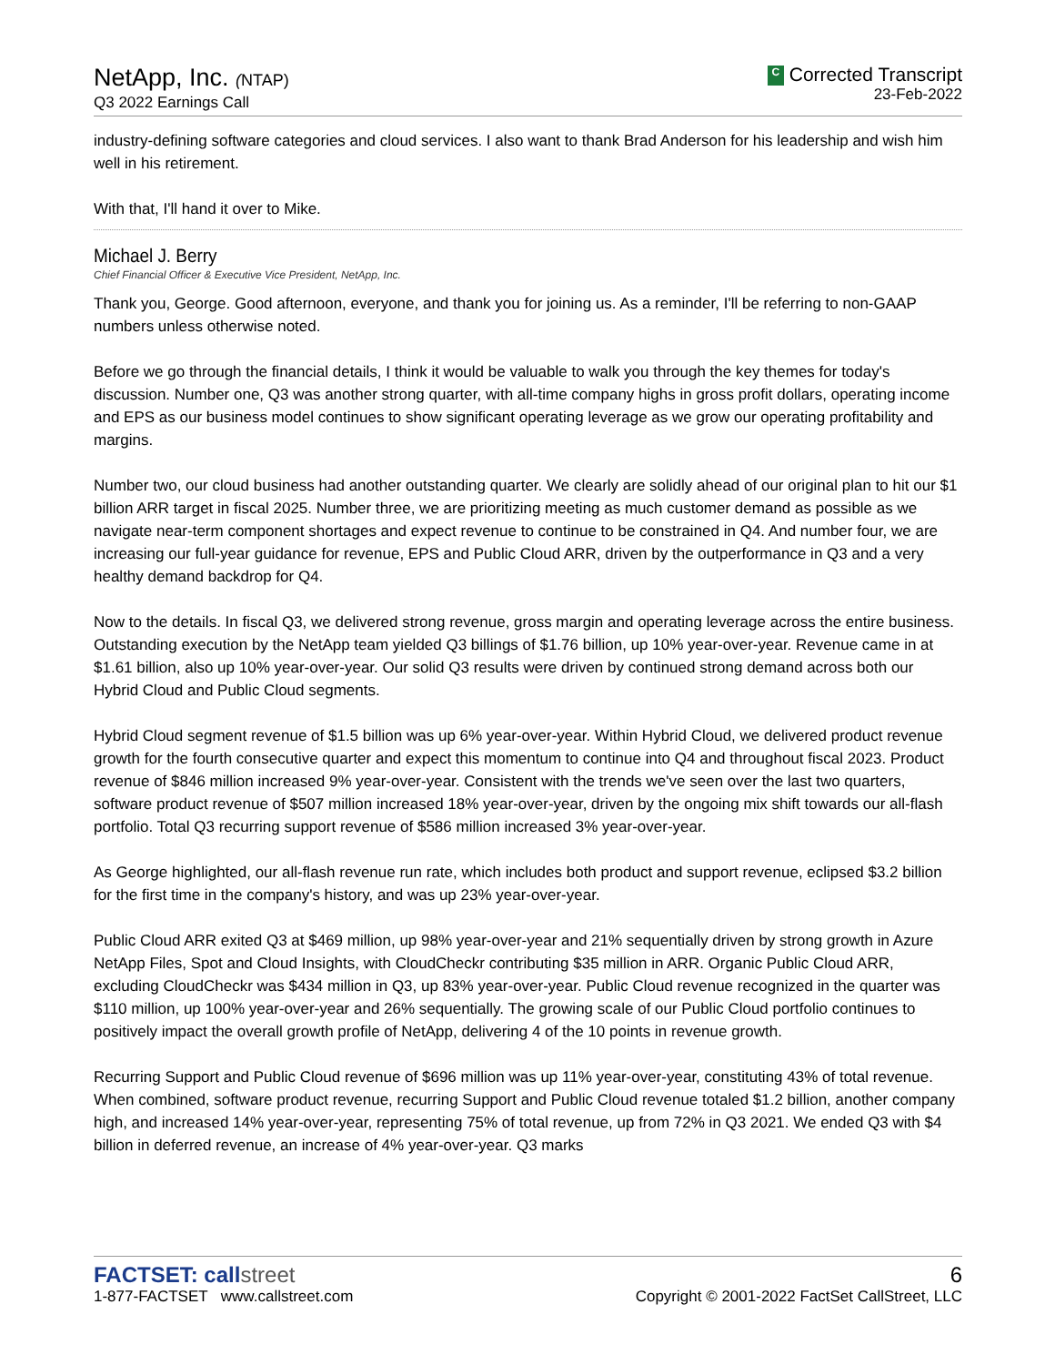NetApp, Inc. (NTAP)
Q3 2022 Earnings Call
C Corrected Transcript
23-Feb-2022
industry-defining software categories and cloud services. I also want to thank Brad Anderson for his leadership and wish him well in his retirement.
With that, I'll hand it over to Mike.
Michael J. Berry
Chief Financial Officer & Executive Vice President, NetApp, Inc.
Thank you, George. Good afternoon, everyone, and thank you for joining us. As a reminder, I'll be referring to non-GAAP numbers unless otherwise noted.
Before we go through the financial details, I think it would be valuable to walk you through the key themes for today's discussion. Number one, Q3 was another strong quarter, with all-time company highs in gross profit dollars, operating income and EPS as our business model continues to show significant operating leverage as we grow our operating profitability and margins.
Number two, our cloud business had another outstanding quarter. We clearly are solidly ahead of our original plan to hit our $1 billion ARR target in fiscal 2025. Number three, we are prioritizing meeting as much customer demand as possible as we navigate near-term component shortages and expect revenue to continue to be constrained in Q4. And number four, we are increasing our full-year guidance for revenue, EPS and Public Cloud ARR, driven by the outperformance in Q3 and a very healthy demand backdrop for Q4.
Now to the details. In fiscal Q3, we delivered strong revenue, gross margin and operating leverage across the entire business. Outstanding execution by the NetApp team yielded Q3 billings of $1.76 billion, up 10% year-over-year. Revenue came in at $1.61 billion, also up 10% year-over-year. Our solid Q3 results were driven by continued strong demand across both our Hybrid Cloud and Public Cloud segments.
Hybrid Cloud segment revenue of $1.5 billion was up 6% year-over-year. Within Hybrid Cloud, we delivered product revenue growth for the fourth consecutive quarter and expect this momentum to continue into Q4 and throughout fiscal 2023. Product revenue of $846 million increased 9% year-over-year. Consistent with the trends we've seen over the last two quarters, software product revenue of $507 million increased 18% year-over-year, driven by the ongoing mix shift towards our all-flash portfolio. Total Q3 recurring support revenue of $586 million increased 3% year-over-year.
As George highlighted, our all-flash revenue run rate, which includes both product and support revenue, eclipsed $3.2 billion for the first time in the company's history, and was up 23% year-over-year.
Public Cloud ARR exited Q3 at $469 million, up 98% year-over-year and 21% sequentially driven by strong growth in Azure NetApp Files, Spot and Cloud Insights, with CloudCheckr contributing $35 million in ARR. Organic Public Cloud ARR, excluding CloudCheckr was $434 million in Q3, up 83% year-over-year. Public Cloud revenue recognized in the quarter was $110 million, up 100% year-over-year and 26% sequentially. The growing scale of our Public Cloud portfolio continues to positively impact the overall growth profile of NetApp, delivering 4 of the 10 points in revenue growth.
Recurring Support and Public Cloud revenue of $696 million was up 11% year-over-year, constituting 43% of total revenue. When combined, software product revenue, recurring Support and Public Cloud revenue totaled $1.2 billion, another company high, and increased 14% year-over-year, representing 75% of total revenue, up from 72% in Q3 2021. We ended Q3 with $4 billion in deferred revenue, an increase of 4% year-over-year. Q3 marks
FACTSET: callstreet
1-877-FACTSET www.callstreet.com
6
Copyright © 2001-2022 FactSet CallStreet, LLC